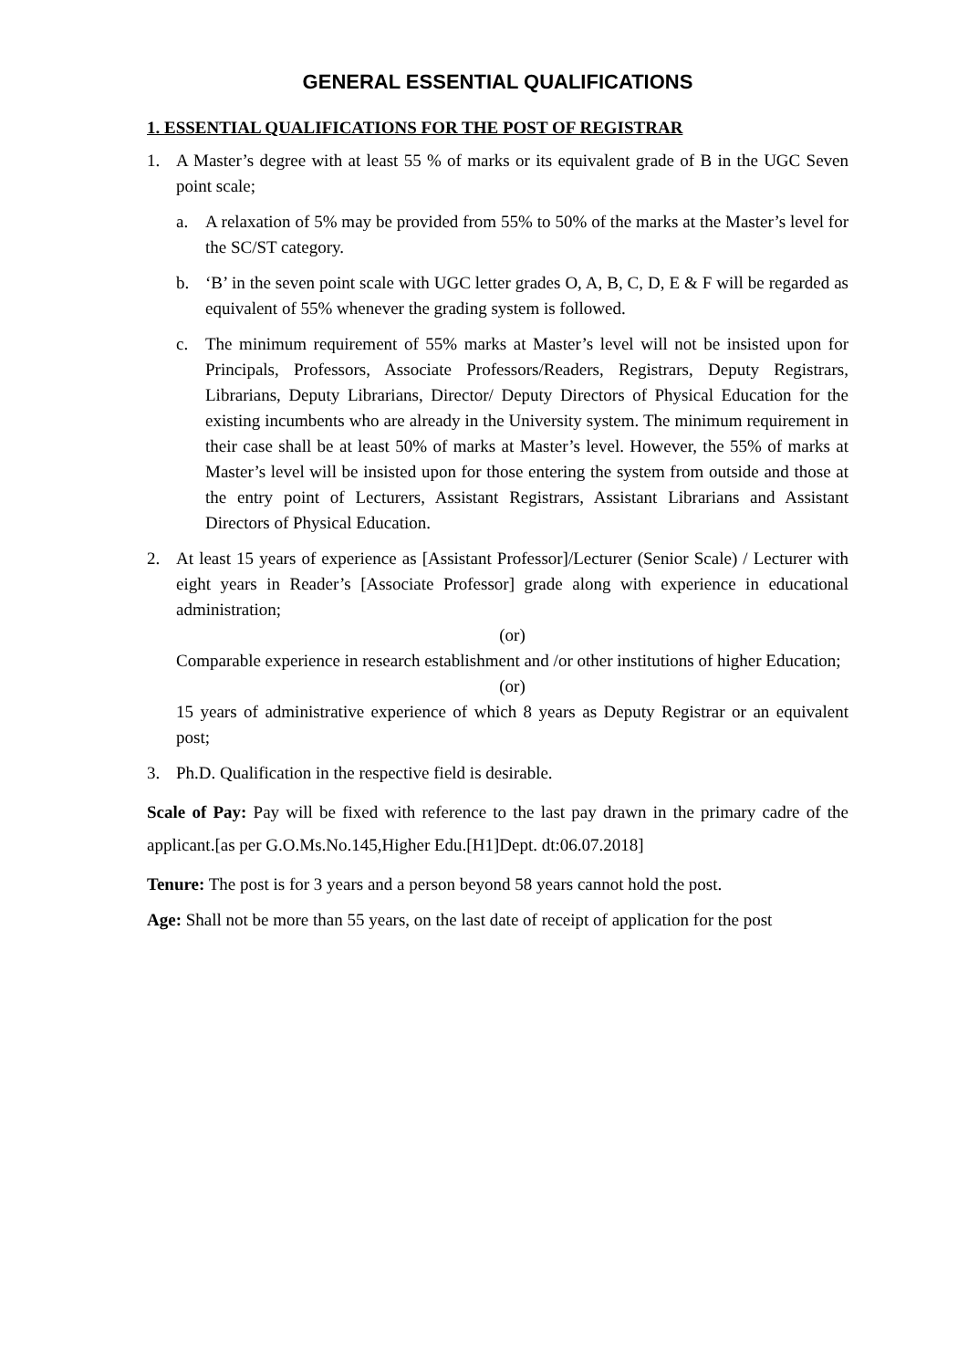GENERAL ESSENTIAL QUALIFICATIONS
1. ESSENTIAL QUALIFICATIONS FOR THE POST OF REGISTRAR
1. A Master’s degree with at least 55 % of marks or its equivalent grade of B in the UGC Seven point scale;
a. A relaxation of 5% may be provided from 55% to 50% of the marks at the Master’s level for the SC/ST category.
b. ‘B’ in the seven point scale with UGC letter grades O, A, B, C, D, E & F will be regarded as equivalent of 55% whenever the grading system is followed.
c. The minimum requirement of 55% marks at Master’s level will not be insisted upon for Principals, Professors, Associate Professors/Readers, Registrars, Deputy Registrars, Librarians, Deputy Librarians, Director/ Deputy Directors of Physical Education for the existing incumbents who are already in the University system. The minimum requirement in their case shall be at least 50% of marks at Master’s level. However, the 55% of marks at Master’s level will be insisted upon for those entering the system from outside and those at the entry point of Lecturers, Assistant Registrars, Assistant Librarians and Assistant Directors of Physical Education.
2. At least 15 years of experience as [Assistant Professor]/Lecturer (Senior Scale) / Lecturer with eight years in Reader’s [Associate Professor] grade along with experience in educational administration;
(or)
Comparable experience in research establishment and /or other institutions of higher Education;
(or)
15 years of administrative experience of which 8 years as Deputy Registrar or an equivalent post;
3. Ph.D. Qualification in the respective field is desirable.
Scale of Pay: Pay will be fixed with reference to the last pay drawn in the primary cadre of the applicant.[as per G.O.Ms.No.145,Higher Edu.[H1]Dept. dt:06.07.2018]
Tenure: The post is for 3 years and a person beyond 58 years cannot hold the post.
Age: Shall not be more than 55 years, on the last date of receipt of application for the post